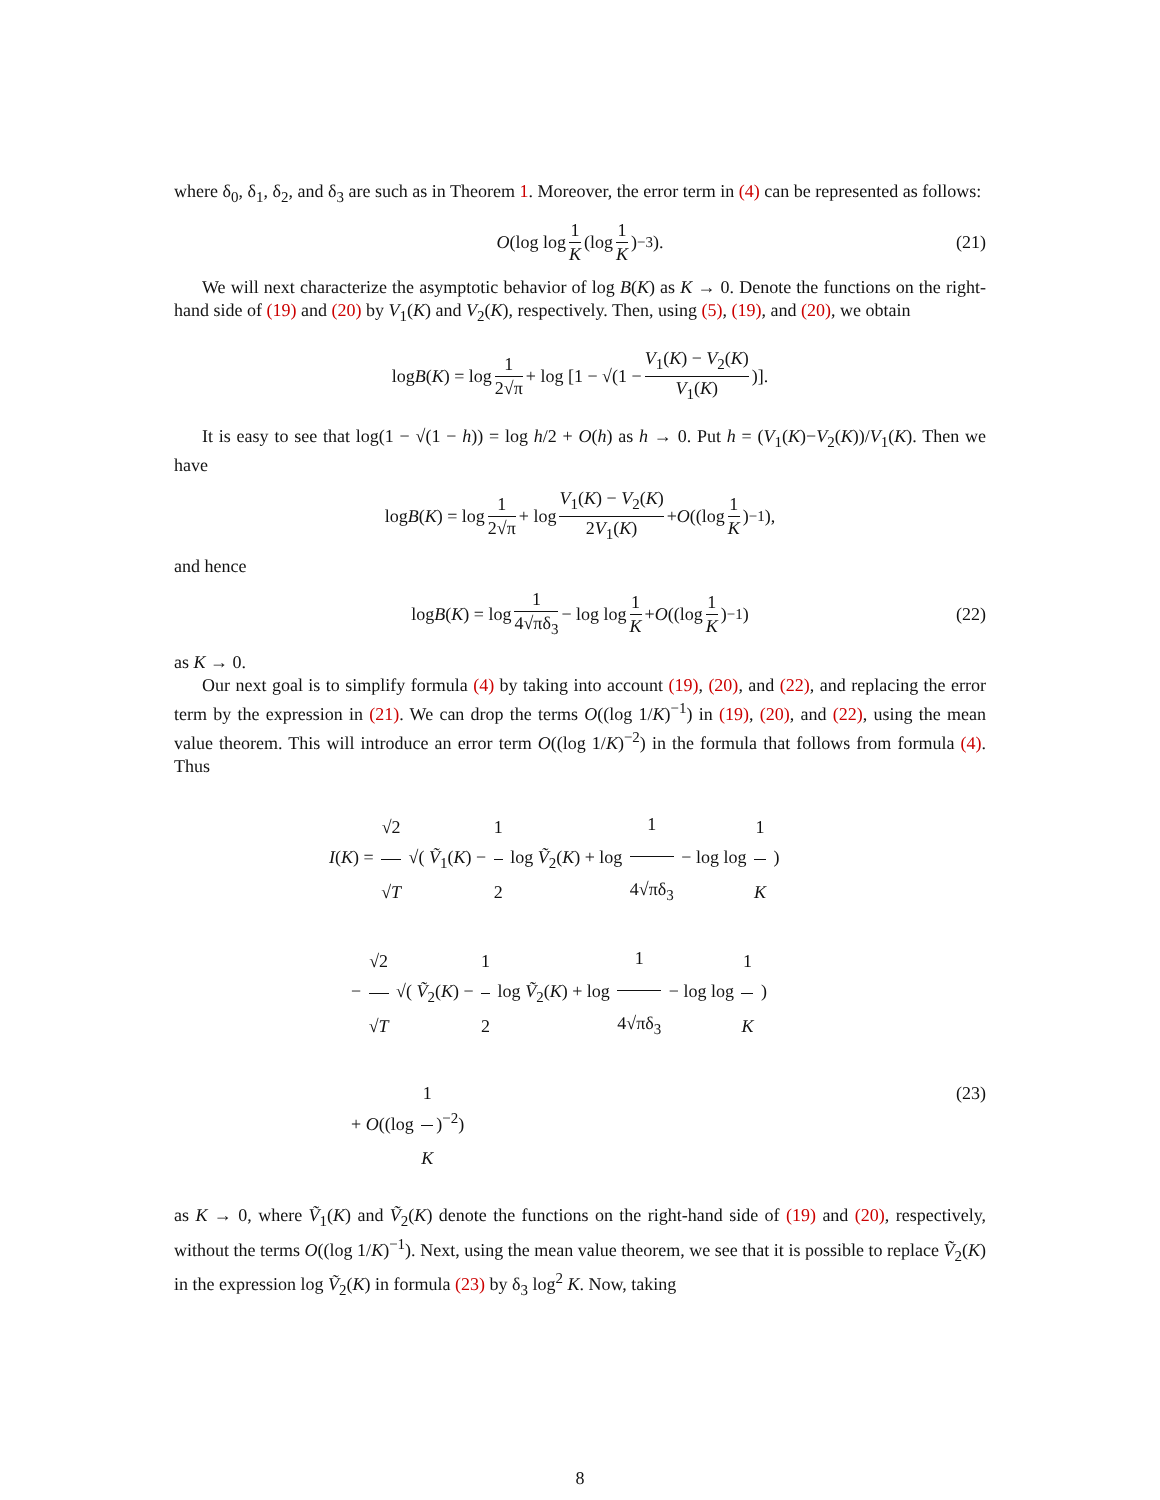where δ<sub>0</sub>, δ<sub>1</sub>, δ<sub>2</sub>, and δ<sub>3</sub> are such as in Theorem 1. Moreover, the error term in (4) can be represented as follows:
O (log log 1 K (log 1 K)<sup>−3</sup>). (21)
We will next characterize the asymptotic behavior of log B(K) as K → 0. Denote the functions on the right-hand side of (19) and (20) by V<sub>1</sub>(K) and V<sub>2</sub>(K), respectively. Then, using (5), (19), and (20), we obtain
log B (K) = log 1 2√π + log [1 − √(1 − V<sub>1</sub>(K) − V<sub>2</sub>(K) V<sub>1</sub>(K))].
It is easy to see that log(1 − √(1 − h)) = log h/2 + O(h) as h → 0. Put h = (V<sub>1</sub>(K)−V<sub>2</sub>(K))/V<sub>1</sub>(K). Then we have
log B (K) = log 1 2√π + log V<sub>1</sub>(K) − V<sub>2</sub>(K) 2V<sub>1</sub>(K) + O ((log 1 K)<sup>−1</sup>),
and hence
log B (K) = log 1 4√πδ<sub>3</sub> − log log 1 K + O ((log 1 K)<sup>−1</sup>) (22)
as K → 0.
Our next goal is to simplify formula (4) by taking into account (19), (20), and (22), and replacing the error term by the expression in (21). We can drop the terms O((log 1/K)<sup>−1</sup>) in (19), (20), and (22), using the mean value theorem. This will introduce an error term O((log 1/K)<sup>−2</sup>) in the formula that follows from formula (4). Thus
I(K) = √2 √T √( Ṽ<sub>1</sub>(K) − 1 2 log Ṽ<sub>2</sub>(K) + log 1 4√πδ<sub>3</sub> − log log 1 K )
− √2 √T √( Ṽ<sub>2</sub>(K) − 1 2 log Ṽ<sub>2</sub>(K) + log 1 4√πδ<sub>3</sub> − log log 1 K )
+ O((log 1 K)<sup>−2</sup>) (23)
as K → 0, where Ṽ<sub>1</sub>(K) and Ṽ<sub>2</sub>(K) denote the functions on the right-hand side of (19) and (20), respectively, without the terms O((log 1/K)<sup>−1</sup>). Next, using the mean value theorem, we see that it is possible to replace Ṽ<sub>2</sub>(K) in the expression log Ṽ<sub>2</sub>(K) in formula (23) by δ<sub>3</sub> log<sup>2</sup> K. Now, taking
8